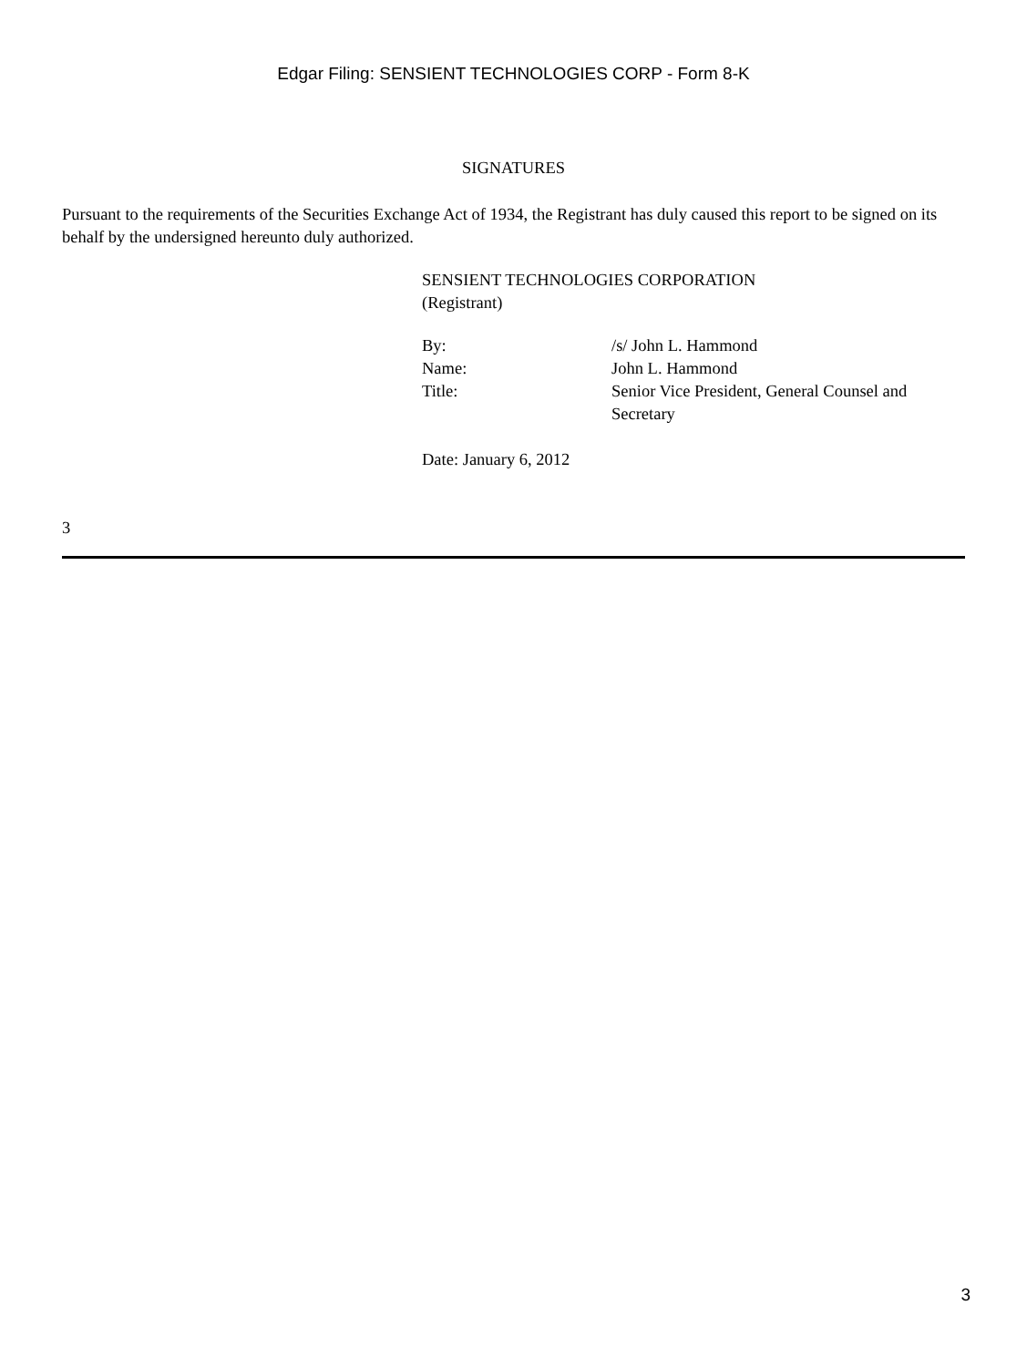Edgar Filing: SENSIENT TECHNOLOGIES CORP - Form 8-K
SIGNATURES
Pursuant to the requirements of the Securities Exchange Act of 1934, the Registrant has duly caused this report to be signed on its behalf by the undersigned hereunto duly authorized.
SENSIENT TECHNOLOGIES CORPORATION
(Registrant)
| By: | /s/ John L. Hammond |
| Name: | John L. Hammond |
| Title: | Senior Vice President, General Counsel and Secretary |
Date: January 6, 2012
3
3